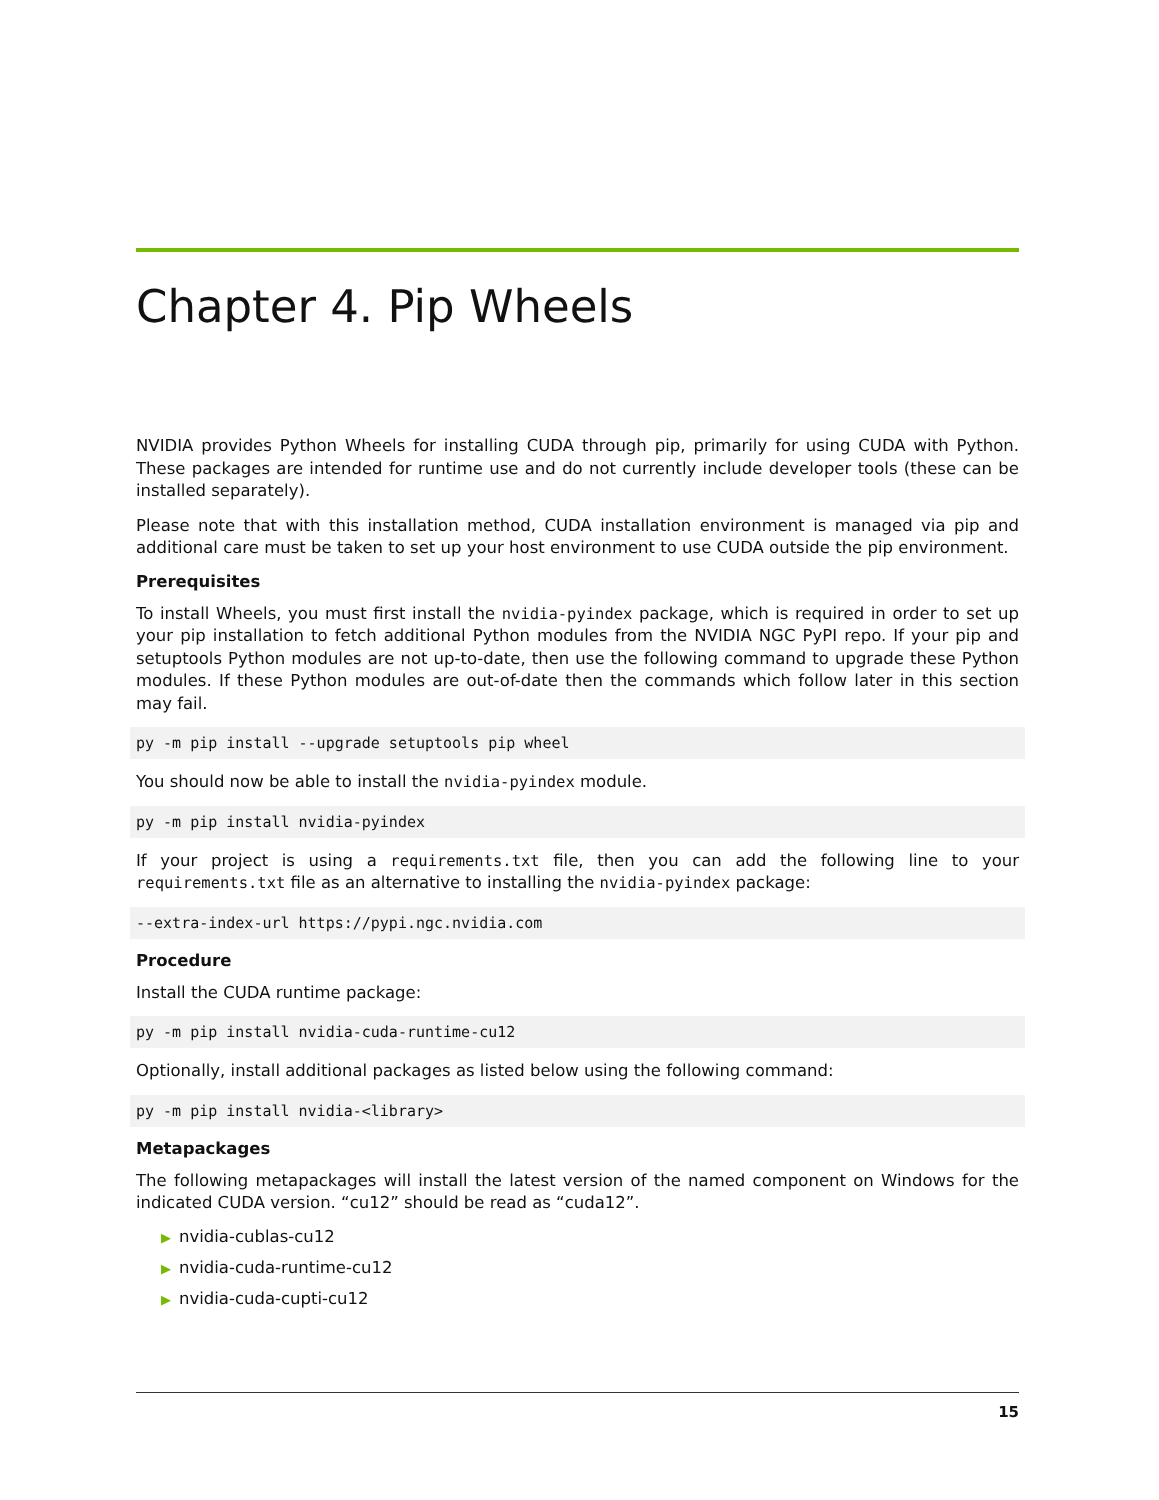Chapter 4. Pip Wheels
NVIDIA provides Python Wheels for installing CUDA through pip, primarily for using CUDA with Python. These packages are intended for runtime use and do not currently include developer tools (these can be installed separately).
Please note that with this installation method, CUDA installation environment is managed via pip and additional care must be taken to set up your host environment to use CUDA outside the pip environment.
Prerequisites
To install Wheels, you must first install the nvidia-pyindex package, which is required in order to set up your pip installation to fetch additional Python modules from the NVIDIA NGC PyPI repo. If your pip and setuptools Python modules are not up-to-date, then use the following command to upgrade these Python modules. If these Python modules are out-of-date then the commands which follow later in this section may fail.
py -m pip install --upgrade setuptools pip wheel
You should now be able to install the nvidia-pyindex module.
py -m pip install nvidia-pyindex
If your project is using a requirements.txt file, then you can add the following line to your requirements.txt file as an alternative to installing the nvidia-pyindex package:
--extra-index-url https://pypi.ngc.nvidia.com
Procedure
Install the CUDA runtime package:
py -m pip install nvidia-cuda-runtime-cu12
Optionally, install additional packages as listed below using the following command:
py -m pip install nvidia-<library>
Metapackages
The following metapackages will install the latest version of the named component on Windows for the indicated CUDA version. “cu12” should be read as “cuda12”.
▶ nvidia-cublas-cu12
▶ nvidia-cuda-runtime-cu12
▶ nvidia-cuda-cupti-cu12
15